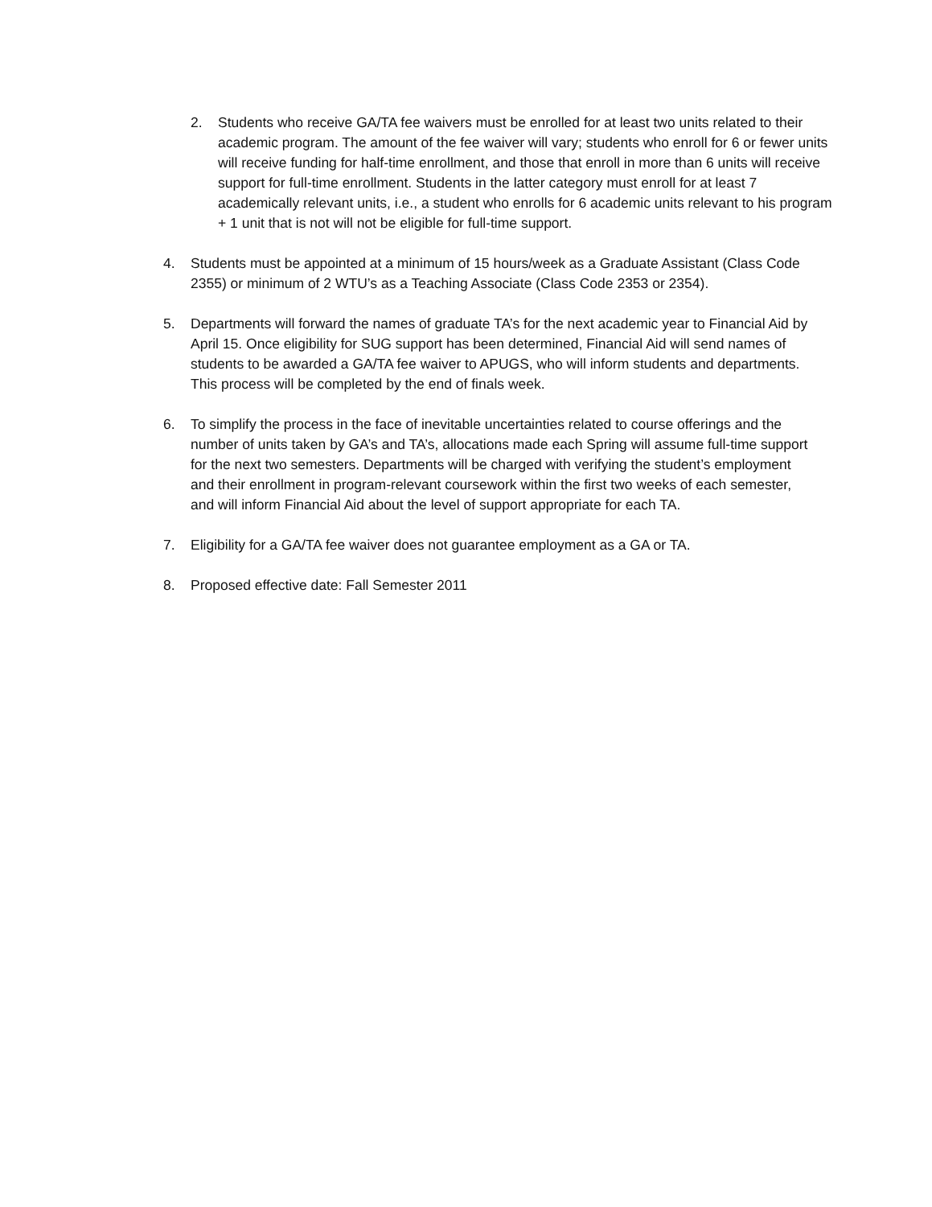2. Students who receive GA/TA fee waivers must be enrolled for at least two units related to their academic program. The amount of the fee waiver will vary; students who enroll for 6 or fewer units will receive funding for half-time enrollment, and those that enroll in more than 6 units will receive support for full-time enrollment. Students in the latter category must enroll for at least 7 academically relevant units, i.e., a student who enrolls for 6 academic units relevant to his program + 1 unit that is not will not be eligible for full-time support.
4. Students must be appointed at a minimum of 15 hours/week as a Graduate Assistant (Class Code 2355) or minimum of 2 WTU’s as a Teaching Associate (Class Code 2353 or 2354).
5. Departments will forward the names of graduate TA’s for the next academic year to Financial Aid by April 15. Once eligibility for SUG support has been determined, Financial Aid will send names of students to be awarded a GA/TA fee waiver to APUGS, who will inform students and departments. This process will be completed by the end of finals week.
6. To simplify the process in the face of inevitable uncertainties related to course offerings and the number of units taken by GA’s and TA’s, allocations made each Spring will assume full-time support for the next two semesters. Departments will be charged with verifying the student’s employment and their enrollment in program-relevant coursework within the first two weeks of each semester, and will inform Financial Aid about the level of support appropriate for each TA.
7. Eligibility for a GA/TA fee waiver does not guarantee employment as a GA or TA.
8. Proposed effective date: Fall Semester 2011